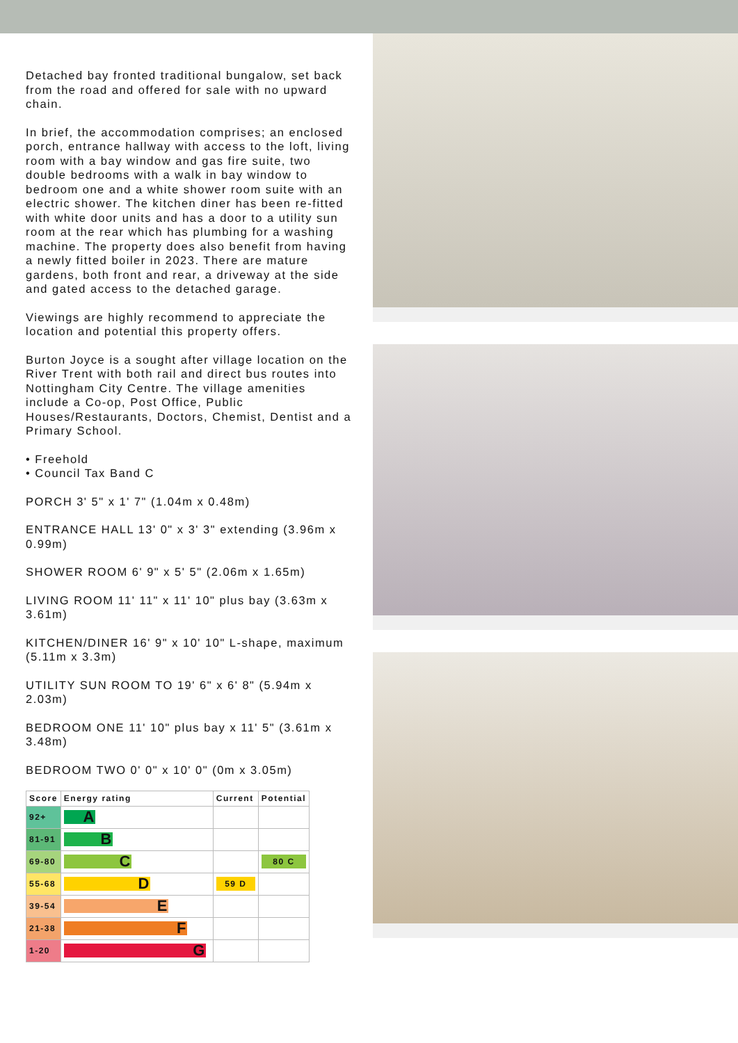Detached bay fronted traditional bungalow, set back from the road and offered for sale with no upward chain.
In brief, the accommodation comprises; an enclosed porch, entrance hallway with access to the loft, living room with a bay window and gas fire suite, two double bedrooms with a walk in bay window to bedroom one and a white shower room suite with an electric shower. The kitchen diner has been re-fitted with white door units and has a door to a utility sun room at the rear which has plumbing for a washing machine. The property does also benefit from having a newly fitted boiler in 2023. There are mature gardens, both front and rear, a driveway at the side and gated access to the detached garage.
Viewings are highly recommend to appreciate the location and potential this property offers.
Burton Joyce is a sought after village location on the River Trent with both rail and direct bus routes into Nottingham City Centre. The village amenities include a Co-op, Post Office, Public Houses/Restaurants, Doctors, Chemist, Dentist and a Primary School.
• Freehold
• Council Tax Band C
PORCH 3' 5" x 1' 7" (1.04m x 0.48m)
ENTRANCE HALL 13' 0" x 3' 3" extending (3.96m x 0.99m)
SHOWER ROOM 6' 9" x 5' 5" (2.06m x 1.65m)
LIVING ROOM 11' 11" x 11' 10" plus bay (3.63m x 3.61m)
KITCHEN/DINER 16' 9" x 10' 10" L-shape, maximum (5.11m x 3.3m)
UTILITY SUN ROOM TO 19' 6" x 6' 8" (5.94m x 2.03m)
BEDROOM ONE 11' 10" plus bay x 11' 5" (3.61m x 3.48m)
BEDROOM TWO 0' 0" x 10' 0" (0m x 3.05m)
| Score | Energy rating | Current | Potential |
| --- | --- | --- | --- |
| 92+ | A | | |
| 81-91 | B | | |
| 69-80 | C | | 80 C |
| 55-68 | D | 59 D | |
| 39-54 | E | | |
| 21-38 | F | | |
| 1-20 | G | | |